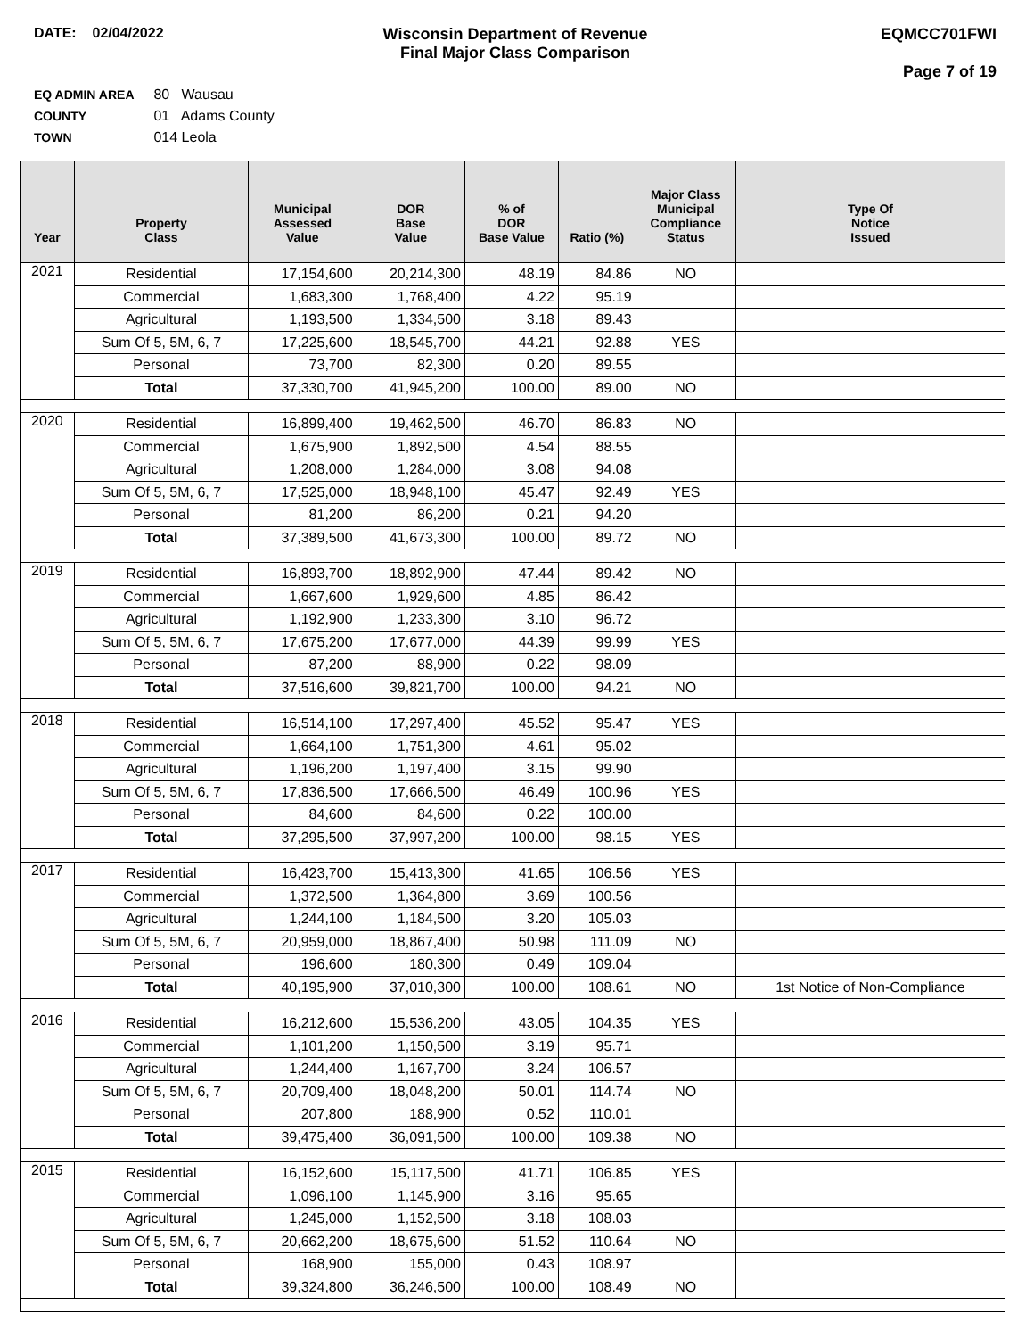DATE: 02/04/2022 Wisconsin Department of Revenue
Final Major Class Comparison
EQMCC701FWI
Page 7 of 19
EQ ADMIN AREA 80 Wausau
COUNTY 01 Adams County
TOWN 014 Leola
| Year | Property Class | Municipal Assessed Value | DOR Base Value | % of DOR Base Value | Ratio (%) | Major Class Municipal Compliance Status | Type Of Notice Issued |
| --- | --- | --- | --- | --- | --- | --- | --- |
| 2021 | Residential | 17,154,600 | 20,214,300 | 48.19 | 84.86 | NO | |
| | Commercial | 1,683,300 | 1,768,400 | 4.22 | 95.19 | | |
| | Agricultural | 1,193,500 | 1,334,500 | 3.18 | 89.43 | | |
| | Sum Of 5, 5M, 6, 7 | 17,225,600 | 18,545,700 | 44.21 | 92.88 | YES | |
| | Personal | 73,700 | 82,300 | 0.20 | 89.55 | | |
| | Total | 37,330,700 | 41,945,200 | 100.00 | 89.00 | NO | |
| 2020 | Residential | 16,899,400 | 19,462,500 | 46.70 | 86.83 | NO | |
| | Commercial | 1,675,900 | 1,892,500 | 4.54 | 88.55 | | |
| | Agricultural | 1,208,000 | 1,284,000 | 3.08 | 94.08 | | |
| | Sum Of 5, 5M, 6, 7 | 17,525,000 | 18,948,100 | 45.47 | 92.49 | YES | |
| | Personal | 81,200 | 86,200 | 0.21 | 94.20 | | |
| | Total | 37,389,500 | 41,673,300 | 100.00 | 89.72 | NO | |
| 2019 | Residential | 16,893,700 | 18,892,900 | 47.44 | 89.42 | NO | |
| | Commercial | 1,667,600 | 1,929,600 | 4.85 | 86.42 | | |
| | Agricultural | 1,192,900 | 1,233,300 | 3.10 | 96.72 | | |
| | Sum Of 5, 5M, 6, 7 | 17,675,200 | 17,677,000 | 44.39 | 99.99 | YES | |
| | Personal | 87,200 | 88,900 | 0.22 | 98.09 | | |
| | Total | 37,516,600 | 39,821,700 | 100.00 | 94.21 | NO | |
| 2018 | Residential | 16,514,100 | 17,297,400 | 45.52 | 95.47 | YES | |
| | Commercial | 1,664,100 | 1,751,300 | 4.61 | 95.02 | | |
| | Agricultural | 1,196,200 | 1,197,400 | 3.15 | 99.90 | | |
| | Sum Of 5, 5M, 6, 7 | 17,836,500 | 17,666,500 | 46.49 | 100.96 | YES | |
| | Personal | 84,600 | 84,600 | 0.22 | 100.00 | | |
| | Total | 37,295,500 | 37,997,200 | 100.00 | 98.15 | YES | |
| 2017 | Residential | 16,423,700 | 15,413,300 | 41.65 | 106.56 | YES | |
| | Commercial | 1,372,500 | 1,364,800 | 3.69 | 100.56 | | |
| | Agricultural | 1,244,100 | 1,184,500 | 3.20 | 105.03 | | |
| | Sum Of 5, 5M, 6, 7 | 20,959,000 | 18,867,400 | 50.98 | 111.09 | NO | |
| | Personal | 196,600 | 180,300 | 0.49 | 109.04 | | |
| | Total | 40,195,900 | 37,010,300 | 100.00 | 108.61 | NO | 1st Notice of Non-Compliance |
| 2016 | Residential | 16,212,600 | 15,536,200 | 43.05 | 104.35 | YES | |
| | Commercial | 1,101,200 | 1,150,500 | 3.19 | 95.71 | | |
| | Agricultural | 1,244,400 | 1,167,700 | 3.24 | 106.57 | | |
| | Sum Of 5, 5M, 6, 7 | 20,709,400 | 18,048,200 | 50.01 | 114.74 | NO | |
| | Personal | 207,800 | 188,900 | 0.52 | 110.01 | | |
| | Total | 39,475,400 | 36,091,500 | 100.00 | 109.38 | NO | |
| 2015 | Residential | 16,152,600 | 15,117,500 | 41.71 | 106.85 | YES | |
| | Commercial | 1,096,100 | 1,145,900 | 3.16 | 95.65 | | |
| | Agricultural | 1,245,000 | 1,152,500 | 3.18 | 108.03 | | |
| | Sum Of 5, 5M, 6, 7 | 20,662,200 | 18,675,600 | 51.52 | 110.64 | NO | |
| | Personal | 168,900 | 155,000 | 0.43 | 108.97 | | |
| | Total | 39,324,800 | 36,246,500 | 100.00 | 108.49 | NO | |